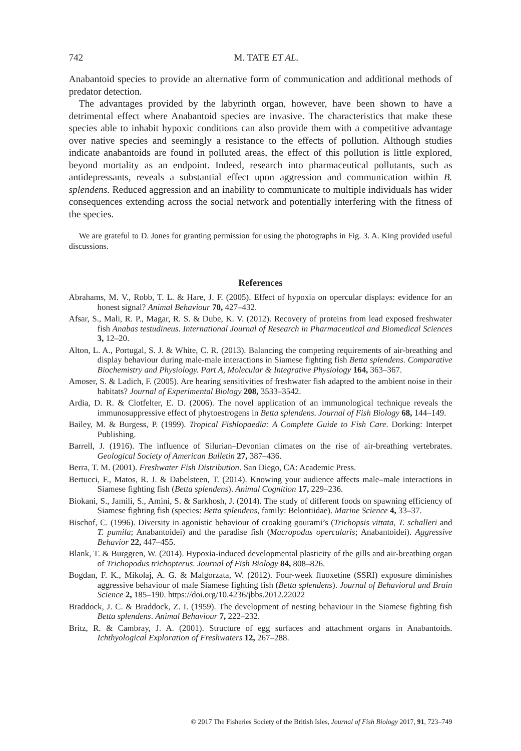742 M. TATE ET AL.
Anabantoid species to provide an alternative form of communication and additional methods of predator detection.
The advantages provided by the labyrinth organ, however, have been shown to have a detrimental effect where Anabantoid species are invasive. The characteristics that make these species able to inhabit hypoxic conditions can also provide them with a competitive advantage over native species and seemingly a resistance to the effects of pollution. Although studies indicate anabantoids are found in polluted areas, the effect of this pollution is little explored, beyond mortality as an endpoint. Indeed, research into pharmaceutical pollutants, such as antidepressants, reveals a substantial effect upon aggression and communication within B. splendens. Reduced aggression and an inability to communicate to multiple individuals has wider consequences extending across the social network and potentially interfering with the fitness of the species.
We are grateful to D. Jones for granting permission for using the photographs in Fig. 3. A. King provided useful discussions.
References
Abrahams, M. V., Robb, T. L. & Hare, J. F. (2005). Effect of hypoxia on opercular displays: evidence for an honest signal? Animal Behaviour 70, 427–432.
Afsar, S., Mali, R. P., Magar, R. S. & Dube, K. V. (2012). Recovery of proteins from lead exposed freshwater fish Anabas testudineus. International Journal of Research in Pharmaceutical and Biomedical Sciences 3, 12–20.
Alton, L. A., Portugal, S. J. & White, C. R. (2013). Balancing the competing requirements of air-breathing and display behaviour during male-male interactions in Siamese fighting fish Betta splendens. Comparative Biochemistry and Physiology. Part A, Molecular & Integrative Physiology 164, 363–367.
Amoser, S. & Ladich, F. (2005). Are hearing sensitivities of freshwater fish adapted to the ambient noise in their habitats? Journal of Experimental Biology 208, 3533–3542.
Ardia, D. R. & Clotfelter, E. D. (2006). The novel application of an immunological technique reveals the immunosuppressive effect of phytoestrogens in Betta splendens. Journal of Fish Biology 68, 144–149.
Bailey, M. & Burgess, P. (1999). Tropical Fishlopaedia: A Complete Guide to Fish Care. Dorking: Interpet Publishing.
Barrell, J. (1916). The influence of Silurian–Devonian climates on the rise of air-breathing vertebrates. Geological Society of American Bulletin 27, 387–436.
Berra, T. M. (2001). Freshwater Fish Distribution. San Diego, CA: Academic Press.
Bertucci, F., Matos, R. J. & Dabelsteen, T. (2014). Knowing your audience affects male–male interactions in Siamese fighting fish (Betta splendens). Animal Cognition 17, 229–236.
Biokani, S., Jamili, S., Amini, S. & Sarkhosh, J. (2014). The study of different foods on spawning efficiency of Siamese fighting fish (species: Betta splendens, family: Belontiidae). Marine Science 4, 33–37.
Bischof, C. (1996). Diversity in agonistic behaviour of croaking gourami’s (Trichopsis vittata, T. schalleri and T. pumila; Anabantoidei) and the paradise fish (Macropodus opercularis; Anabantoidei). Aggressive Behavior 22, 447–455.
Blank, T. & Burggren, W. (2014). Hypoxia-induced developmental plasticity of the gills and air-breathing organ of Trichopodus trichopterus. Journal of Fish Biology 84, 808–826.
Bogdan, F. K., Mikolaj, A. G. & Malgorzata, W. (2012). Four-week fluoxetine (SSRI) exposure diminishes aggressive behaviour of male Siamese fighting fish (Betta splendens). Journal of Behavioral and Brain Science 2, 185–190. https://doi.org/10.4236/jbbs.2012.22022
Braddock, J. C. & Braddock, Z. I. (1959). The development of nesting behaviour in the Siamese fighting fish Betta splendens. Animal Behaviour 7, 222–232.
Britz, R. & Cambray, J. A. (2001). Structure of egg surfaces and attachment organs in Anabantoids. Ichthyological Exploration of Freshwaters 12, 267–288.
© 2017 The Fisheries Society of the British Isles, Journal of Fish Biology 2017, 91, 723–749